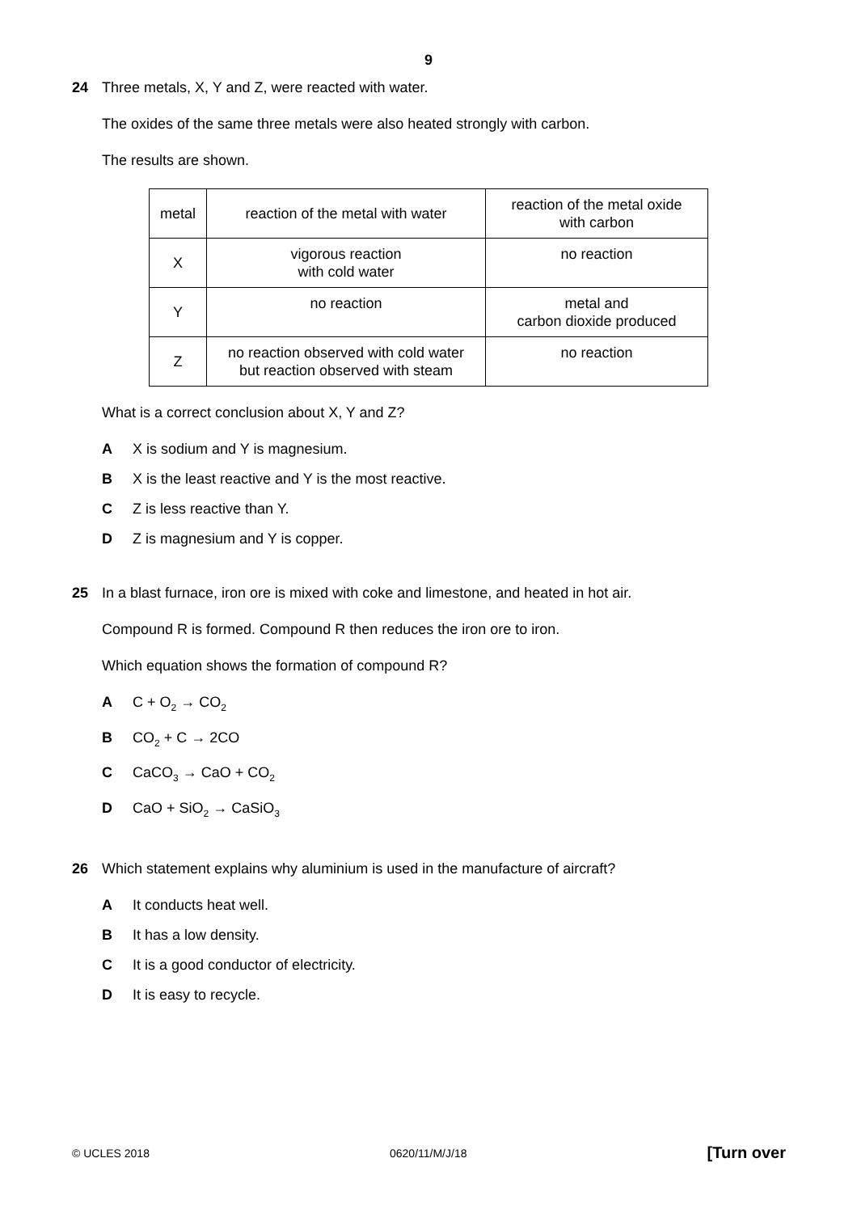9
24 Three metals, X, Y and Z, were reacted with water.
The oxides of the same three metals were also heated strongly with carbon.
The results are shown.
| metal | reaction of the metal with water | reaction of the metal oxide with carbon |
| X | vigorous reaction with cold water | no reaction |
| Y | no reaction | metal and carbon dioxide produced |
| Z | no reaction observed with cold water but reaction observed with steam | no reaction |
What is a correct conclusion about X, Y and Z?
A X is sodium and Y is magnesium.
B X is the least reactive and Y is the most reactive.
C Z is less reactive than Y.
D Z is magnesium and Y is copper.
25 In a blast furnace, iron ore is mixed with coke and limestone, and heated in hot air.
Compound R is formed. Compound R then reduces the iron ore to iron.
Which equation shows the formation of compound R?
A C + O<sub>2</sub> → CO<sub>2</sub>
B CO<sub>2</sub> + C → 2CO
C CaCO<sub>3</sub> → CaO + CO<sub>2</sub>
D CaO + SiO<sub>2</sub> → CaSiO<sub>3</sub>
26 Which statement explains why aluminium is used in the manufacture of aircraft?
A It conducts heat well.
B It has a low density.
C It is a good conductor of electricity.
D It is easy to recycle.
© UCLES 2018 0620/11/M/J/18 [Turn over